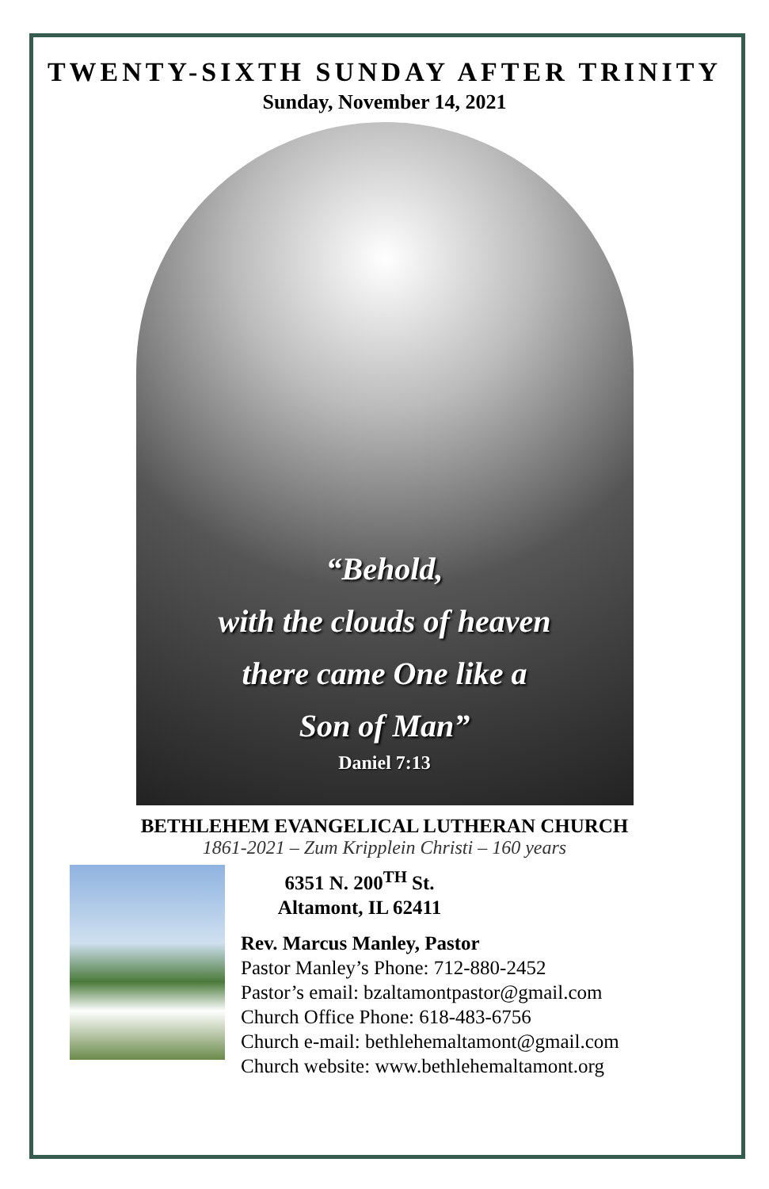TWENTY-SIXTH SUNDAY AFTER TRINITY
Sunday, November 14, 2021
“Behold,
with the clouds of heaven
there came One like a
Son of Man”
Daniel 7:13
BETHLEHEM EVANGELICAL LUTHERAN CHURCH
1861-2021 – Zum Kripplein Christi – 160 years
6351 N. 200<sup>TH</sup> St.
Altamont, IL 62411
Rev. Marcus Manley, Pastor
Pastor Manley’s Phone: 712-880-2452
Pastor’s email: bzaltamontpastor@gmail.com
Church Office Phone: 618-483-6756
Church e-mail: bethlehemaltamont@gmail.com
Church website: www.bethlehemaltamont.org